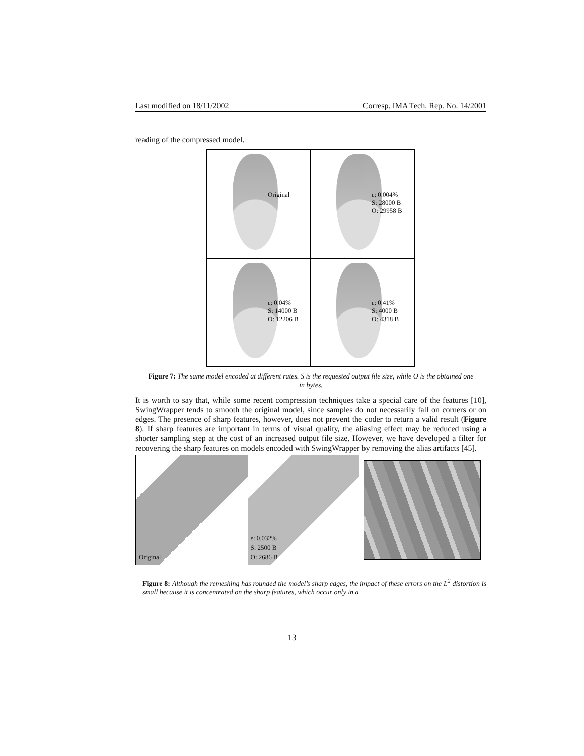Last modified on 18/11/2002 Corresp. IMA Tech. Rep. No. 14/2001
reading of the compressed model.
Original
ε: 0.004%
S: 28000 B
O: 29958 B
ε: 0.04%
S: 14000 B
O: 12206 B
ε: 0.41%
S: 4000 B
O: 4318 B
Figure 7: The same model encoded at different rates. S is the requested output file size, while O is the obtained one in bytes.
It is worth to say that, while some recent compression techniques take a special care of the features [10], SwingWrapper tends to smooth the original model, since samples do not necessarily fall on corners or on edges. The presence of sharp features, however, does not prevent the coder to return a valid result (Figure 8). If sharp features are important in terms of visual quality, the aliasing effect may be reduced using a shorter sampling step at the cost of an increased output file size. However, we have developed a filter for recovering the sharp features on models encoded with SwingWrapper by removing the alias artifacts [45].
Original ε: 0.032%
S: 2500 B
O: 2686 B
Figure 8: Although the remeshing has rounded the model’s sharp edges, the impact of these errors on the L<sup>2</sup> distortion is small because it is concentrated on the sharp features, which occur only in a
13